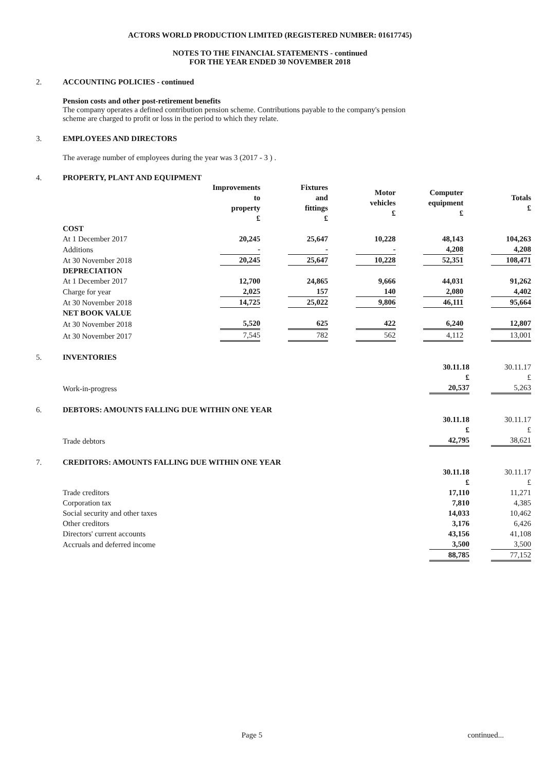ACTORS WORLD PRODUCTION LIMITED (REGISTERED NUMBER: 01617745)
NOTES TO THE FINANCIAL STATEMENTS - continued
FOR THE YEAR ENDED 30 NOVEMBER 2018
2. ACCOUNTING POLICIES - continued
Pension costs and other post-retirement benefits
The company operates a defined contribution pension scheme. Contributions payable to the company's pension
scheme are charged to profit or loss in the period to which they relate.
3. EMPLOYEES AND DIRECTORS
The average number of employees during the year was 3 (2017 - 3 ) .
4. PROPERTY, PLANT AND EQUIPMENT
| | Improvements to property £ | Fixtures and fittings £ | Motor vehicles £ | Computer equipment £ | Totals £ |
| COST | | | | | |
| At 1 December 2017 | 20,245 | 25,647 | 10,228 | 48,143 | 104,263 |
| Additions | - | - | - | 4,208 | 4,208 |
| At 30 November 2018 | 20,245 | 25,647 | 10,228 | 52,351 | 108,471 |
| DEPRECIATION | | | | | |
| At 1 December 2017 | 12,700 | 24,865 | 9,666 | 44,031 | 91,262 |
| Charge for year | 2,025 | 157 | 140 | 2,080 | 4,402 |
| At 30 November 2018 | 14,725 | 25,022 | 9,806 | 46,111 | 95,664 |
| NET BOOK VALUE | | | | | |
| At 30 November 2018 | 5,520 | 625 | 422 | 6,240 | 12,807 |
| At 30 November 2017 | 7,545 | 782 | 562 | 4,112 | 13,001 |
5. INVENTORIES
| | 30.11.18 £ | 30.11.17 £ |
| Work-in-progress | 20,537 | 5,263 |
6. DEBTORS: AMOUNTS FALLING DUE WITHIN ONE YEAR
| | 30.11.18 £ | 30.11.17 £ |
| Trade debtors | 42,795 | 38,621 |
7. CREDITORS: AMOUNTS FALLING DUE WITHIN ONE YEAR
| | 30.11.18 £ | 30.11.17 £ |
| Trade creditors | 17,110 | 11,271 |
| Corporation tax | 7,810 | 4,385 |
| Social security and other taxes | 14,033 | 10,462 |
| Other creditors | 3,176 | 6,426 |
| Directors' current accounts | 43,156 | 41,108 |
| Accruals and deferred income | 3,500 | 3,500 |
| | 88,785 | 77,152 |
Page 5 continued...